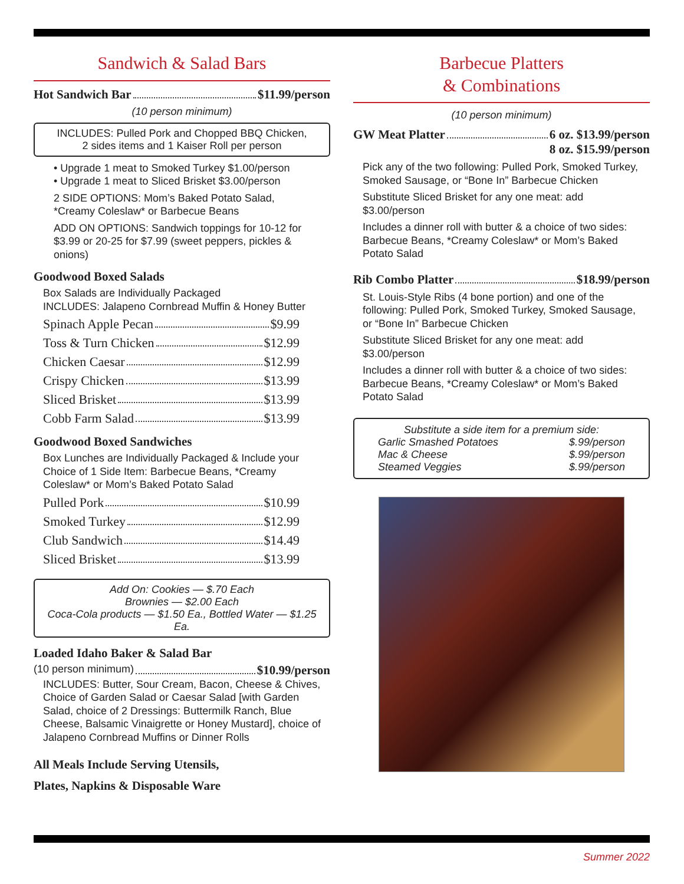Sandwich & Salad Bars
Hot Sandwich Bar $11.99/person
(10 person minimum)
INCLUDES: Pulled Pork and Chopped BBQ Chicken,
2 sides items and 1 Kaiser Roll per person
• Upgrade 1 meat to Smoked Turkey $1.00/person
• Upgrade 1 meat to Sliced Brisket $3.00/person
2 SIDE OPTIONS: Mom’s Baked Potato Salad,
*Creamy Coleslaw* or Barbecue Beans
ADD ON OPTIONS: Sandwich toppings for 10-12 for $3.99 or 20-25 for $7.99 (sweet peppers, pickles & onions)
Goodwood Boxed Salads
Box Salads are Individually Packaged
INCLUDES: Jalapeno Cornbread Muffin & Honey Butter
Spinach Apple Pecan $9.99
Toss & Turn Chicken $12.99
Chicken Caesar $12.99
Crispy Chicken $13.99
Sliced Brisket $13.99
Cobb Farm Salad $13.99
Goodwood Boxed Sandwiches
Box Lunches are Individually Packaged & Include your Choice of 1 Side Item: Barbecue Beans, *Creamy Coleslaw* or Mom’s Baked Potato Salad
Pulled Pork $10.99
Smoked Turkey $12.99
Club Sandwich $14.49
Sliced Brisket $13.99
Add On: Cookies — $.70 Each
Brownies — $2.00 Each
Coca-Cola products — $1.50 Ea., Bottled Water — $1.25 Ea.
Loaded Idaho Baker & Salad Bar
(10 person minimum) $10.99/person
INCLUDES: Butter, Sour Cream, Bacon, Cheese & Chives, Choice of Garden Salad or Caesar Salad [with Garden Salad, choice of 2 Dressings: Buttermilk Ranch, Blue Cheese, Balsamic Vinaigrette or Honey Mustard], choice of Jalapeno Cornbread Muffins or Dinner Rolls
All Meals Include Serving Utensils,
Plates, Napkins & Disposable Ware
Barbecue Platters
& Combinations
(10 person minimum)
GW Meat Platter 6 oz. $13.99/person
8 oz. $15.99/person
Pick any of the two following: Pulled Pork, Smoked Turkey, Smoked Sausage, or “Bone In” Barbecue Chicken
Substitute Sliced Brisket for any one meat: add $3.00/person
Includes a dinner roll with butter & a choice of two sides: Barbecue Beans, *Creamy Coleslaw* or Mom’s Baked Potato Salad
Rib Combo Platter $18.99/person
St. Louis-Style Ribs (4 bone portion) and one of the following: Pulled Pork, Smoked Turkey, Smoked Sausage, or “Bone In” Barbecue Chicken
Substitute Sliced Brisket for any one meat: add $3.00/person
Includes a dinner roll with butter & a choice of two sides: Barbecue Beans, *Creamy Coleslaw* or Mom’s Baked Potato Salad
Substitute a side item for a premium side:
Garlic Smashed Potatoes $.99/person
Mac & Cheese $.99/person
Steamed Veggies $.99/person
Summer 2022